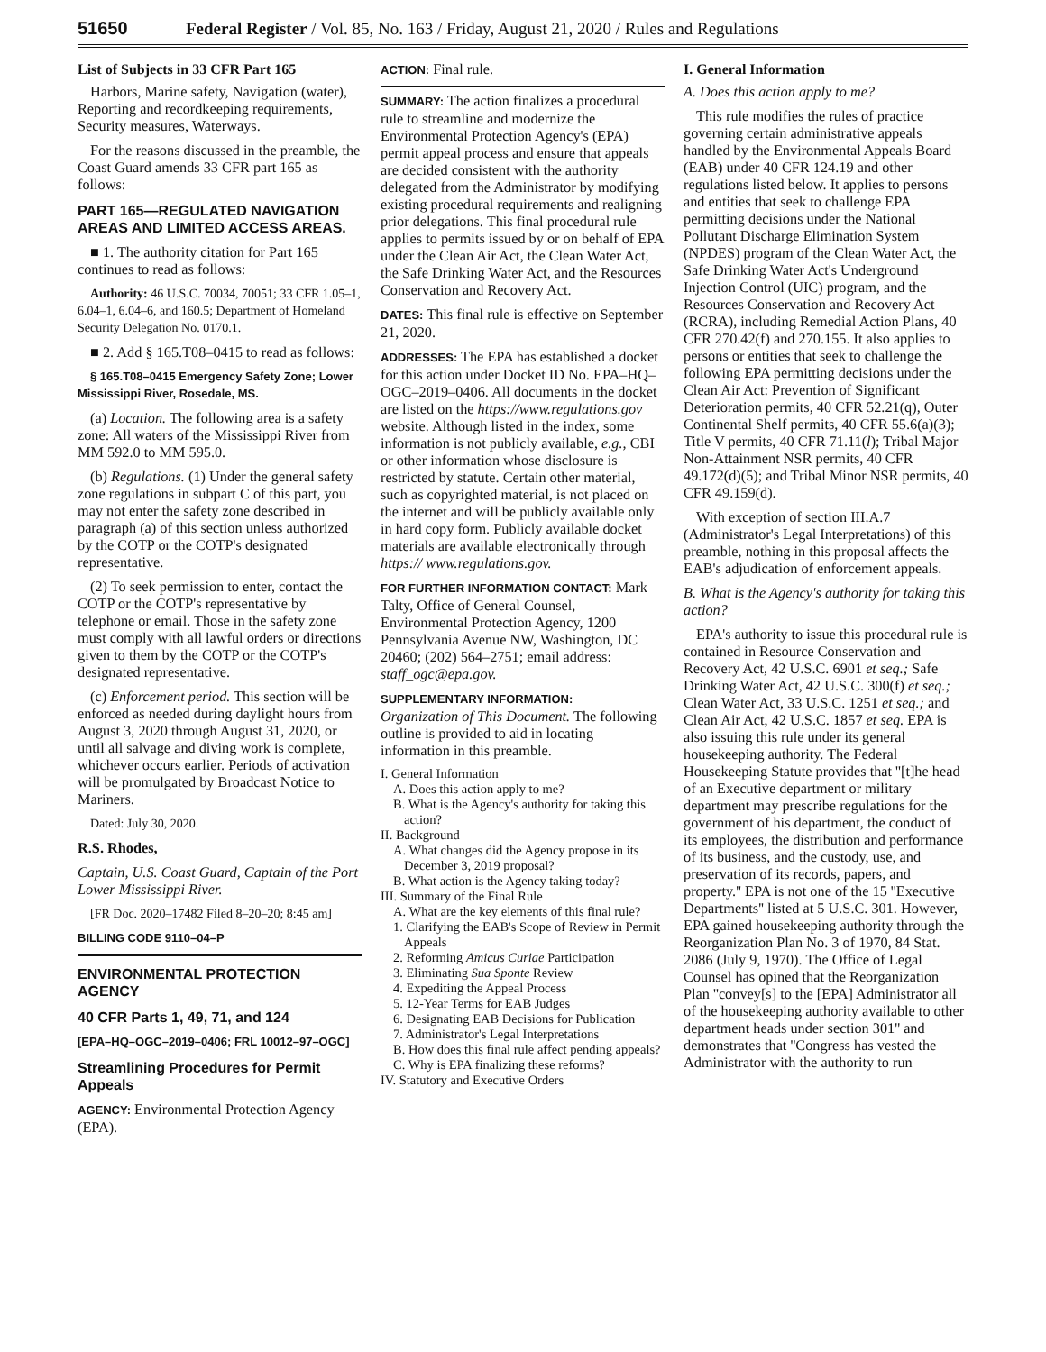51650 Federal Register / Vol. 85, No. 163 / Friday, August 21, 2020 / Rules and Regulations
List of Subjects in 33 CFR Part 165
Harbors, Marine safety, Navigation (water), Reporting and recordkeeping requirements, Security measures, Waterways.
For the reasons discussed in the preamble, the Coast Guard amends 33 CFR part 165 as follows:
PART 165—REGULATED NAVIGATION AREAS AND LIMITED ACCESS AREAS.
■ 1. The authority citation for Part 165 continues to read as follows:
Authority: 46 U.S.C. 70034, 70051; 33 CFR 1.05–1, 6.04–1, 6.04–6, and 160.5; Department of Homeland Security Delegation No. 0170.1.
■ 2. Add § 165.T08–0415 to read as follows:
§ 165.T08–0415 Emergency Safety Zone; Lower Mississippi River, Rosedale, MS.
(a) Location. The following area is a safety zone: All waters of the Mississippi River from MM 592.0 to MM 595.0.
(b) Regulations. (1) Under the general safety zone regulations in subpart C of this part, you may not enter the safety zone described in paragraph (a) of this section unless authorized by the COTP or the COTP's designated representative.
(2) To seek permission to enter, contact the COTP or the COTP's representative by telephone or email. Those in the safety zone must comply with all lawful orders or directions given to them by the COTP or the COTP's designated representative.
(c) Enforcement period. This section will be enforced as needed during daylight hours from August 3, 2020 through August 31, 2020, or until all salvage and diving work is complete, whichever occurs earlier. Periods of activation will be promulgated by Broadcast Notice to Mariners.
Dated: July 30, 2020.
R.S. Rhodes,
Captain, U.S. Coast Guard, Captain of the Port Lower Mississippi River.
[FR Doc. 2020–17482 Filed 8–20–20; 8:45 am]
BILLING CODE 9110–04–P
ENVIRONMENTAL PROTECTION AGENCY
40 CFR Parts 1, 49, 71, and 124
[EPA–HQ–OGC–2019–0406; FRL 10012–97–OGC]
Streamlining Procedures for Permit Appeals
AGENCY: Environmental Protection Agency (EPA).
ACTION: Final rule.
SUMMARY: The action finalizes a procedural rule to streamline and modernize the Environmental Protection Agency's (EPA) permit appeal process and ensure that appeals are decided consistent with the authority delegated from the Administrator by modifying existing procedural requirements and realigning prior delegations. This final procedural rule applies to permits issued by or on behalf of EPA under the Clean Air Act, the Clean Water Act, the Safe Drinking Water Act, and the Resources Conservation and Recovery Act.
DATES: This final rule is effective on September 21, 2020.
ADDRESSES: The EPA has established a docket for this action under Docket ID No. EPA–HQ–OGC–2019–0406. All documents in the docket are listed on the https://www.regulations.gov website. Although listed in the index, some information is not publicly available, e.g., CBI or other information whose disclosure is restricted by statute. Certain other material, such as copyrighted material, is not placed on the internet and will be publicly available only in hard copy form. Publicly available docket materials are available electronically through https:// www.regulations.gov.
FOR FURTHER INFORMATION CONTACT: Mark Talty, Office of General Counsel, Environmental Protection Agency, 1200 Pennsylvania Avenue NW, Washington, DC 20460; (202) 564–2751; email address: staff_ogc@epa.gov.
SUPPLEMENTARY INFORMATION:
Organization of This Document. The following outline is provided to aid in locating information in this preamble.
I. General Information
A. Does this action apply to me?
B. What is the Agency's authority for taking this action?
II. Background
A. What changes did the Agency propose in its December 3, 2019 proposal?
B. What action is the Agency taking today?
III. Summary of the Final Rule
A. What are the key elements of this final rule?
1. Clarifying the EAB's Scope of Review in Permit Appeals
2. Reforming Amicus Curiae Participation
3. Eliminating Sua Sponte Review
4. Expediting the Appeal Process
5. 12-Year Terms for EAB Judges
6. Designating EAB Decisions for Publication
7. Administrator's Legal Interpretations
B. How does this final rule affect pending appeals?
C. Why is EPA finalizing these reforms?
IV. Statutory and Executive Orders
I. General Information
A. Does this action apply to me?
This rule modifies the rules of practice governing certain administrative appeals handled by the Environmental Appeals Board (EAB) under 40 CFR 124.19 and other regulations listed below. It applies to persons and entities that seek to challenge EPA permitting decisions under the National Pollutant Discharge Elimination System (NPDES) program of the Clean Water Act, the Safe Drinking Water Act's Underground Injection Control (UIC) program, and the Resources Conservation and Recovery Act (RCRA), including Remedial Action Plans, 40 CFR 270.42(f) and 270.155. It also applies to persons or entities that seek to challenge the following EPA permitting decisions under the Clean Air Act: Prevention of Significant Deterioration permits, 40 CFR 52.21(q), Outer Continental Shelf permits, 40 CFR 55.6(a)(3); Title V permits, 40 CFR 71.11(l); Tribal Major Non-Attainment NSR permits, 40 CFR 49.172(d)(5); and Tribal Minor NSR permits, 40 CFR 49.159(d).
With exception of section III.A.7 (Administrator's Legal Interpretations) of this preamble, nothing in this proposal affects the EAB's adjudication of enforcement appeals.
B. What is the Agency's authority for taking this action?
EPA's authority to issue this procedural rule is contained in Resource Conservation and Recovery Act, 42 U.S.C. 6901 et seq.; Safe Drinking Water Act, 42 U.S.C. 300(f) et seq.; Clean Water Act, 33 U.S.C. 1251 et seq.; and Clean Air Act, 42 U.S.C. 1857 et seq. EPA is also issuing this rule under its general housekeeping authority. The Federal Housekeeping Statute provides that ''[t]he head of an Executive department or military department may prescribe regulations for the government of his department, the conduct of its employees, the distribution and performance of its business, and the custody, use, and preservation of its records, papers, and property.'' EPA is not one of the 15 ''Executive Departments'' listed at 5 U.S.C. 301. However, EPA gained housekeeping authority through the Reorganization Plan No. 3 of 1970, 84 Stat. 2086 (July 9, 1970). The Office of Legal Counsel has opined that the Reorganization Plan ''convey[s] to the [EPA] Administrator all of the housekeeping authority available to other department heads under section 301'' and demonstrates that ''Congress has vested the Administrator with the authority to run